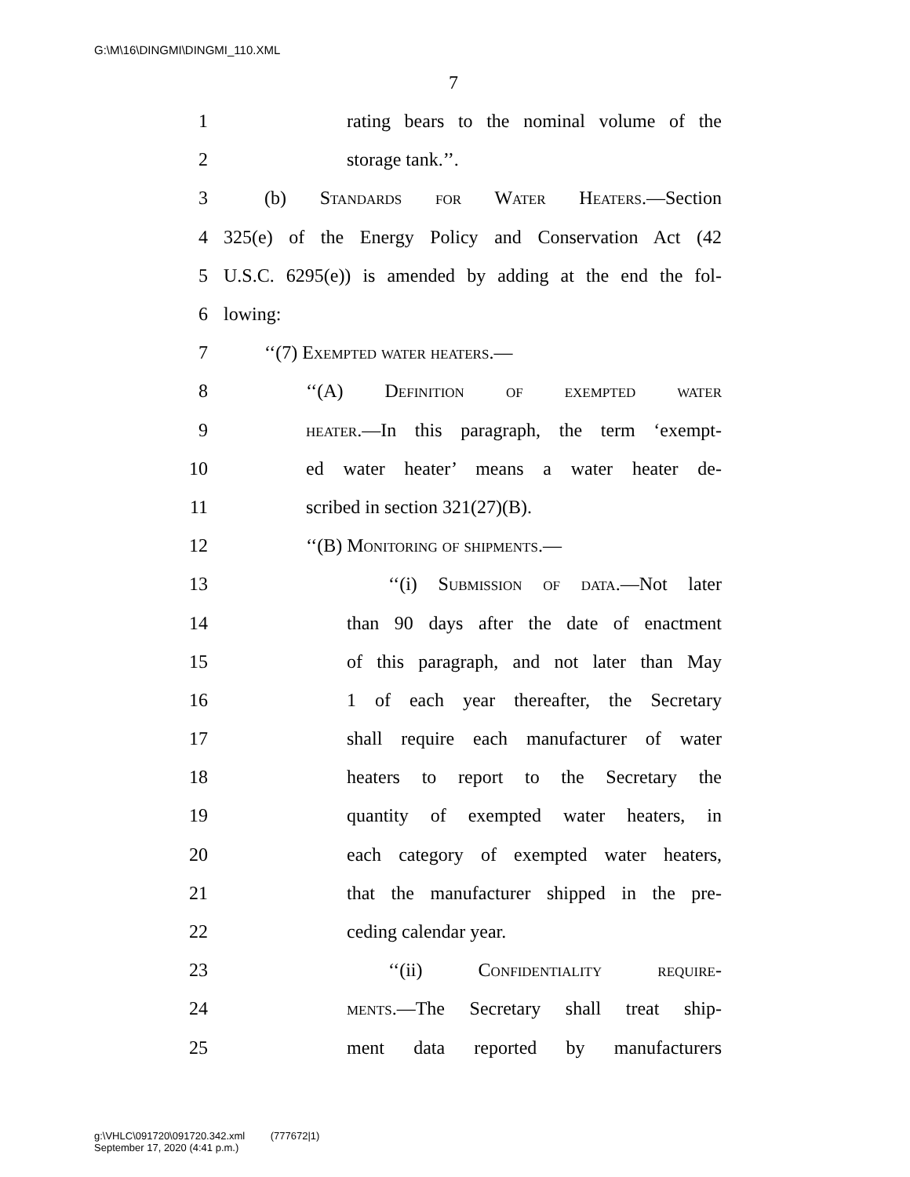G:\M\16\DINGMI\DINGMI_110.XML
7
1 rating bears to the nominal volume of the
2 storage tank.’’.
3 (b) Standards for Water Heaters.—Section
4 325(e) of the Energy Policy and Conservation Act (42
5 U.S.C. 6295(e)) is amended by adding at the end the fol-
6 lowing:
7 ‘‘(7) Exempted water heaters.—
8 ‘‘(A) Definition of exempted water
9 heater.—In this paragraph, the term ‘exempt-
10 ed water heater’ means a water heater de-
11 scribed in section 321(27)(B).
12 ‘‘(B) Monitoring of shipments.—
13 ‘‘(i) Submission of data.—Not later
14 than 90 days after the date of enactment
15 of this paragraph, and not later than May
16 1 of each year thereafter, the Secretary
17 shall require each manufacturer of water
18 heaters to report to the Secretary the
19 quantity of exempted water heaters, in
20 each category of exempted water heaters,
21 that the manufacturer shipped in the pre-
22 ceding calendar year.
23 ‘‘(ii) Confidentiality require-
24 ments.—The Secretary shall treat ship-
25 ment data reported by manufacturers
g:\VHLC\091720\091720.342.xml (777672|1)
September 17, 2020 (4:41 p.m.)